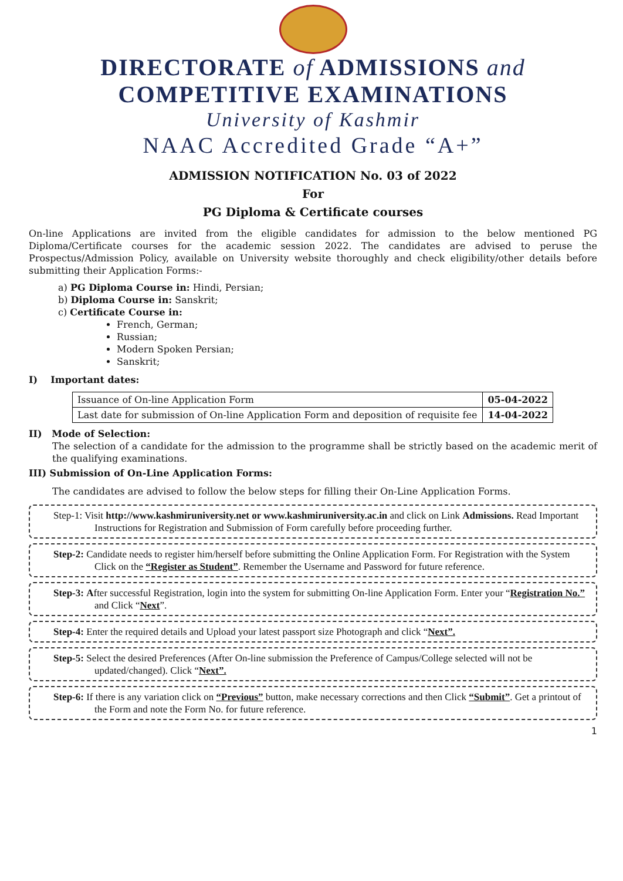DIRECTORATE of ADMISSIONS and
COMPETITIVE EXAMINATIONS
University of Kashmir
NAAC Accredited Grade “A+”
ADMISSION NOTIFICATION No. 03 of 2022
For
PG Diploma & Certificate courses
On-line Applications are invited from the eligible candidates for admission to the below mentioned PG Diploma/Certificate courses for the academic session 2022. The candidates are advised to peruse the Prospectus/Admission Policy, available on University website thoroughly and check eligibility/other details before submitting their Application Forms:-
a) PG Diploma Course in: Hindi, Persian;
b) Diploma Course in: Sanskrit;
c) Certificate Course in:
French, German;
Russian;
Modern Spoken Persian;
Sanskrit;
I) Important dates:
| Issuance of On-line Application Form | 05-04-2022 |
| Last date for submission of On-line Application Form and deposition of requisite fee | 14-04-2022 |
II) Mode of Selection:
The selection of a candidate for the admission to the programme shall be strictly based on the academic merit of the qualifying examinations.
III) Submission of On-Line Application Forms:
The candidates are advised to follow the below steps for filling their On-Line Application Forms.
Step-1: Visit http://www.kashmiruniversity.net or www.kashmiruniversity.ac.in and click on Link Admissions. Read Important Instructions for Registration and Submission of Form carefully before proceeding further.
Step-2: Candidate needs to register him/herself before submitting the Online Application Form. For Registration with the System Click on the “Register as Student”. Remember the Username and Password for future reference.
Step-3: After successful Registration, login into the system for submitting On-line Application Form. Enter your “Registration No.” and Click “Next”.
Step-4: Enter the required details and Upload your latest passport size Photograph and click “Next”.
Step-5: Select the desired Preferences (After On-line submission the Preference of Campus/College selected will not be updated/changed). Click “Next”.
Step-6: If there is any variation click on “Previous” button, make necessary corrections and then Click “Submit”. Get a printout of the Form and note the Form No. for future reference.
1